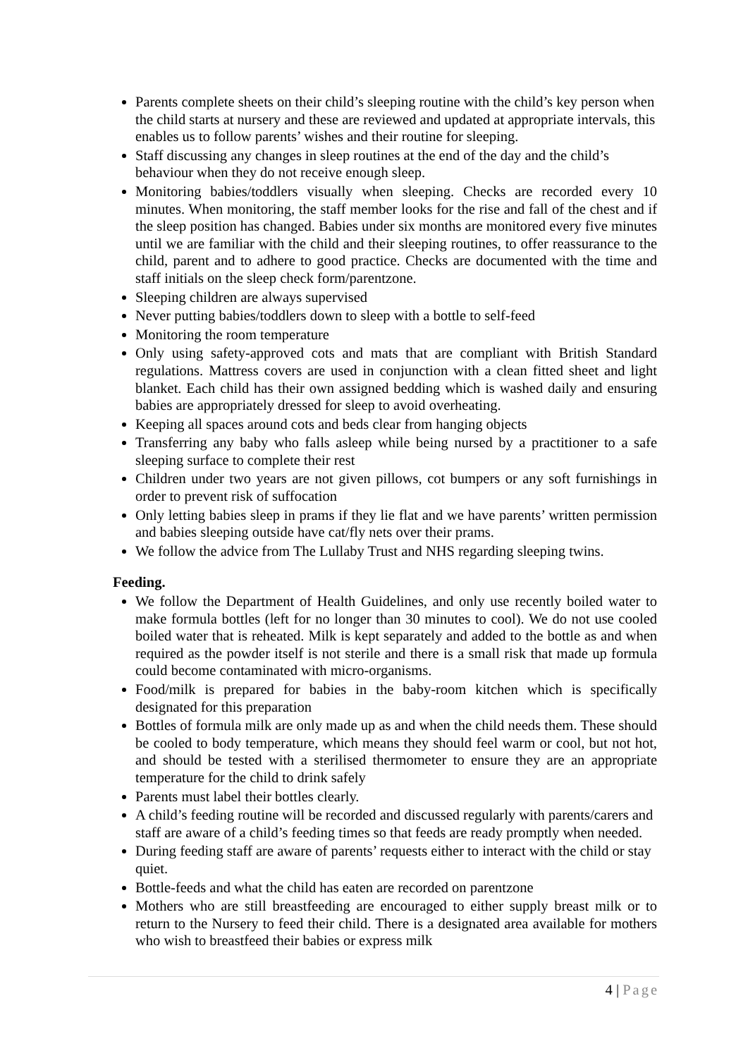Parents complete sheets on their child’s sleeping routine with the child’s key person when the child starts at nursery and these are reviewed and updated at appropriate intervals, this enables us to follow parents’ wishes and their routine for sleeping.
Staff discussing any changes in sleep routines at the end of the day and the child’s behaviour when they do not receive enough sleep.
Monitoring babies/toddlers visually when sleeping. Checks are recorded every 10 minutes. When monitoring, the staff member looks for the rise and fall of the chest and if the sleep position has changed. Babies under six months are monitored every five minutes until we are familiar with the child and their sleeping routines, to offer reassurance to the child, parent and to adhere to good practice. Checks are documented with the time and staff initials on the sleep check form/parentzone.
Sleeping children are always supervised
Never putting babies/toddlers down to sleep with a bottle to self-feed
Monitoring the room temperature
Only using safety-approved cots and mats that are compliant with British Standard regulations. Mattress covers are used in conjunction with a clean fitted sheet and light blanket. Each child has their own assigned bedding which is washed daily and ensuring babies are appropriately dressed for sleep to avoid overheating.
Keeping all spaces around cots and beds clear from hanging objects
Transferring any baby who falls asleep while being nursed by a practitioner to a safe sleeping surface to complete their rest
Children under two years are not given pillows, cot bumpers or any soft furnishings in order to prevent risk of suffocation
Only letting babies sleep in prams if they lie flat and we have parents’ written permission and babies sleeping outside have cat/fly nets over their prams.
We follow the advice from The Lullaby Trust and NHS regarding sleeping twins.
Feeding.
We follow the Department of Health Guidelines, and only use recently boiled water to make formula bottles (left for no longer than 30 minutes to cool). We do not use cooled boiled water that is reheated. Milk is kept separately and added to the bottle as and when required as the powder itself is not sterile and there is a small risk that made up formula could become contaminated with micro-organisms.
Food/milk is prepared for babies in the baby-room kitchen which is specifically designated for this preparation
Bottles of formula milk are only made up as and when the child needs them. These should be cooled to body temperature, which means they should feel warm or cool, but not hot, and should be tested with a sterilised thermometer to ensure they are an appropriate temperature for the child to drink safely
Parents must label their bottles clearly.
A child’s feeding routine will be recorded and discussed regularly with parents/carers and staff are aware of a child’s feeding times so that feeds are ready promptly when needed.
During feeding staff are aware of parents’ requests either to interact with the child or stay quiet.
Bottle-feeds and what the child has eaten are recorded on parentzone
Mothers who are still breastfeeding are encouraged to either supply breast milk or to return to the Nursery to feed their child. There is a designated area available for mothers who wish to breastfeed their babies or express milk
4 | Page